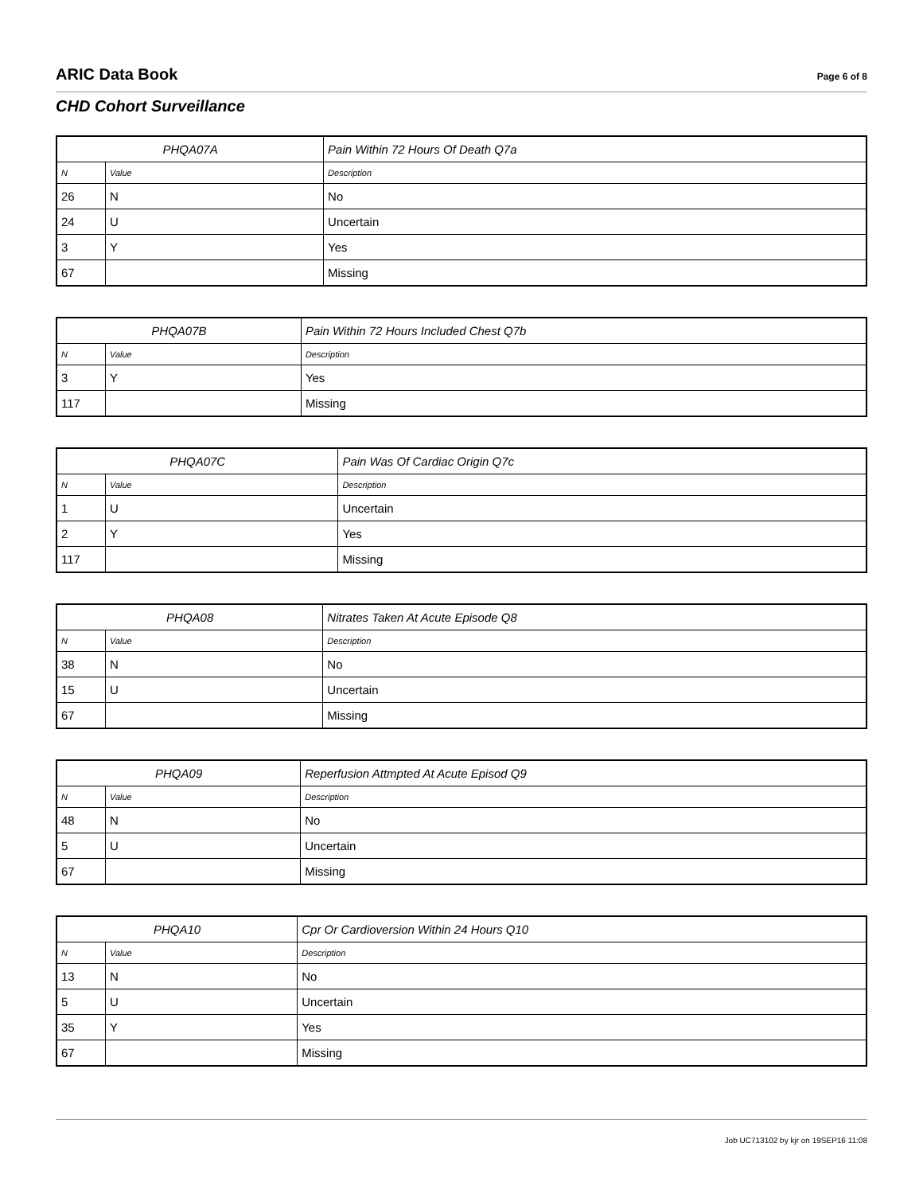ARIC Data Book Page 6 of 8
CHD Cohort Surveillance
| PHQA07A | | Pain Within 72 Hours Of Death Q7a |
| --- | --- | --- |
| N | Value | Description |
| 26 | N | No |
| 24 | U | Uncertain |
| 3 | Y | Yes |
| 67 | | Missing |
| PHQA07B | | Pain Within 72 Hours Included Chest Q7b |
| --- | --- | --- |
| N | Value | Description |
| 3 | Y | Yes |
| 117 | | Missing |
| PHQA07C | | Pain Was Of Cardiac Origin Q7c |
| --- | --- | --- |
| N | Value | Description |
| 1 | U | Uncertain |
| 2 | Y | Yes |
| 117 | | Missing |
| PHQA08 | | Nitrates Taken At Acute Episode Q8 |
| --- | --- | --- |
| N | Value | Description |
| 38 | N | No |
| 15 | U | Uncertain |
| 67 | | Missing |
| PHQA09 | | Reperfusion Attmpted At Acute Episod Q9 |
| --- | --- | --- |
| N | Value | Description |
| 48 | N | No |
| 5 | U | Uncertain |
| 67 | | Missing |
| PHQA10 | | Cpr Or Cardioversion Within 24 Hours Q10 |
| --- | --- | --- |
| N | Value | Description |
| 13 | N | No |
| 5 | U | Uncertain |
| 35 | Y | Yes |
| 67 | | Missing |
Job UC713102 by kjr on 19SEP16 11:08